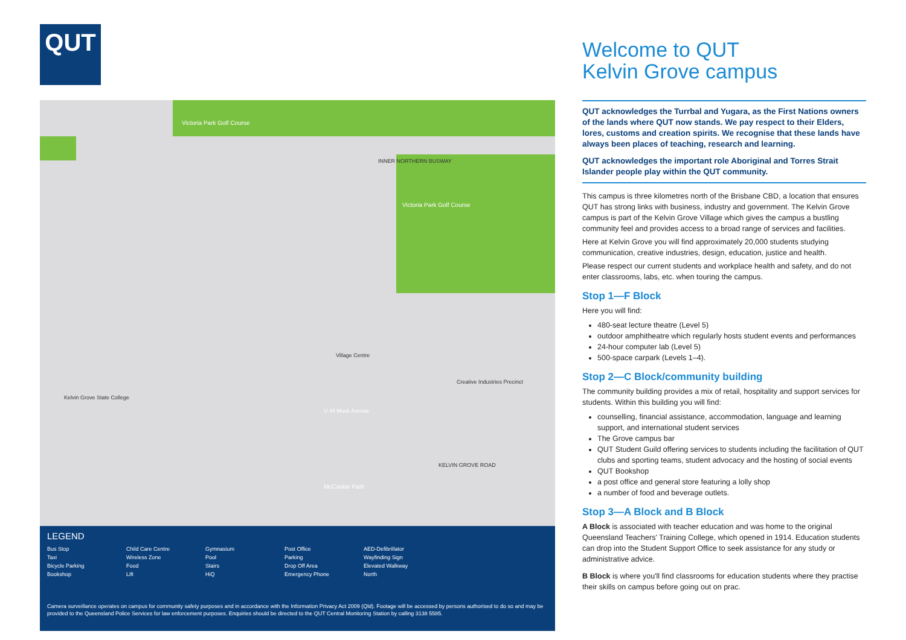QUT
Victoria Park Golf Course
Victoria Park Golf Course
Kelvin Grove State College
McCaskie Park
Village Centre
Creative Industries Precinct
U 44 Musk Avenue
INNER NORTHERN BUSWAY
KELVIN GROVE ROAD
LEGEND
Bus Stop Child Care Centre Gymnasium Post Office AED-Defibrillator Taxi Wireless Zone Pool Parking Wayfinding Sign Bicycle Parking Food Stairs Drop Off Area Elevated Walkway Bookshop Lift HiQ Emergency Phone North
Camera surveillance operates on campus for community safety purposes and in accordance with the Information Privacy Act 2009 (Qld). Footage will be accessed by persons authorised to do so and may be provided to the Queensland Police Services for law enforcement purposes. Enquiries should be directed to the QUT Central Monitoring Station by calling 3138 5585.
Welcome to QUT
Kelvin Grove campus
QUT acknowledges the Turrbal and Yugara, as the First Nations owners of the lands where QUT now stands. We pay respect to their Elders, lores, customs and creation spirits. We recognise that these lands have always been places of teaching, research and learning.
QUT acknowledges the important role Aboriginal and Torres Strait Islander people play within the QUT community.
This campus is three kilometres north of the Brisbane CBD, a location that ensures QUT has strong links with business, industry and government. The Kelvin Grove campus is part of the Kelvin Grove Village which gives the campus a bustling community feel and provides access to a broad range of services and facilities.
Here at Kelvin Grove you will find approximately 20,000 students studying communication, creative industries, design, education, justice and health.
Please respect our current students and workplace health and safety, and do not enter classrooms, labs, etc. when touring the campus.
Stop 1—F Block
Here you will find:
480-seat lecture theatre (Level 5)
outdoor amphitheatre which regularly hosts student events and performances
24-hour computer lab (Level 5)
500-space carpark (Levels 1–4).
Stop 2—C Block/community building
The community building provides a mix of retail, hospitality and support services for students. Within this building you will find:
counselling, financial assistance, accommodation, language and learning support, and international student services
The Grove campus bar
QUT Student Guild offering services to students including the facilitation of QUT clubs and sporting teams, student advocacy and the hosting of social events
QUT Bookshop
a post office and general store featuring a lolly shop
a number of food and beverage outlets.
Stop 3—A Block and B Block
A Block is associated with teacher education and was home to the original Queensland Teachers' Training College, which opened in 1914. Education students can drop into the Student Support Office to seek assistance for any study or administrative advice.
B Block is where you'll find classrooms for education students where they practise their skills on campus before going out on prac.